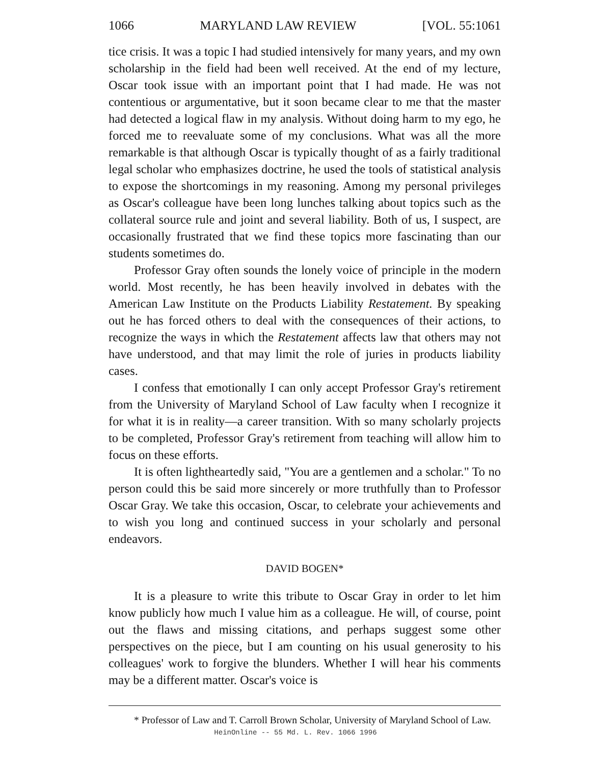1066 MARYLAND LAW REVIEW [VOL. 55:1061
tice crisis. It was a topic I had studied intensively for many years, and my own scholarship in the field had been well received. At the end of my lecture, Oscar took issue with an important point that I had made. He was not contentious or argumentative, but it soon became clear to me that the master had detected a logical flaw in my analysis. Without doing harm to my ego, he forced me to reevaluate some of my conclusions. What was all the more remarkable is that although Oscar is typically thought of as a fairly traditional legal scholar who emphasizes doctrine, he used the tools of statistical analysis to expose the shortcomings in my reasoning. Among my personal privileges as Oscar's colleague have been long lunches talking about topics such as the collateral source rule and joint and several liability. Both of us, I suspect, are occasionally frustrated that we find these topics more fascinating than our students sometimes do.
Professor Gray often sounds the lonely voice of principle in the modern world. Most recently, he has been heavily involved in debates with the American Law Institute on the Products Liability Restatement. By speaking out he has forced others to deal with the consequences of their actions, to recognize the ways in which the Restatement affects law that others may not have understood, and that may limit the role of juries in products liability cases.
I confess that emotionally I can only accept Professor Gray's retirement from the University of Maryland School of Law faculty when I recognize it for what it is in reality—a career transition. With so many scholarly projects to be completed, Professor Gray's retirement from teaching will allow him to focus on these efforts.
It is often lightheartedly said, "You are a gentlemen and a scholar." To no person could this be said more sincerely or more truthfully than to Professor Oscar Gray. We take this occasion, Oscar, to celebrate your achievements and to wish you long and continued success in your scholarly and personal endeavors.
DAVID BOGEN*
It is a pleasure to write this tribute to Oscar Gray in order to let him know publicly how much I value him as a colleague. He will, of course, point out the flaws and missing citations, and perhaps suggest some other perspectives on the piece, but I am counting on his usual generosity to his colleagues' work to forgive the blunders. Whether I will hear his comments may be a different matter. Oscar's voice is
* Professor of Law and T. Carroll Brown Scholar, University of Maryland School of Law.
HeinOnline -- 55 Md. L. Rev. 1066 1996